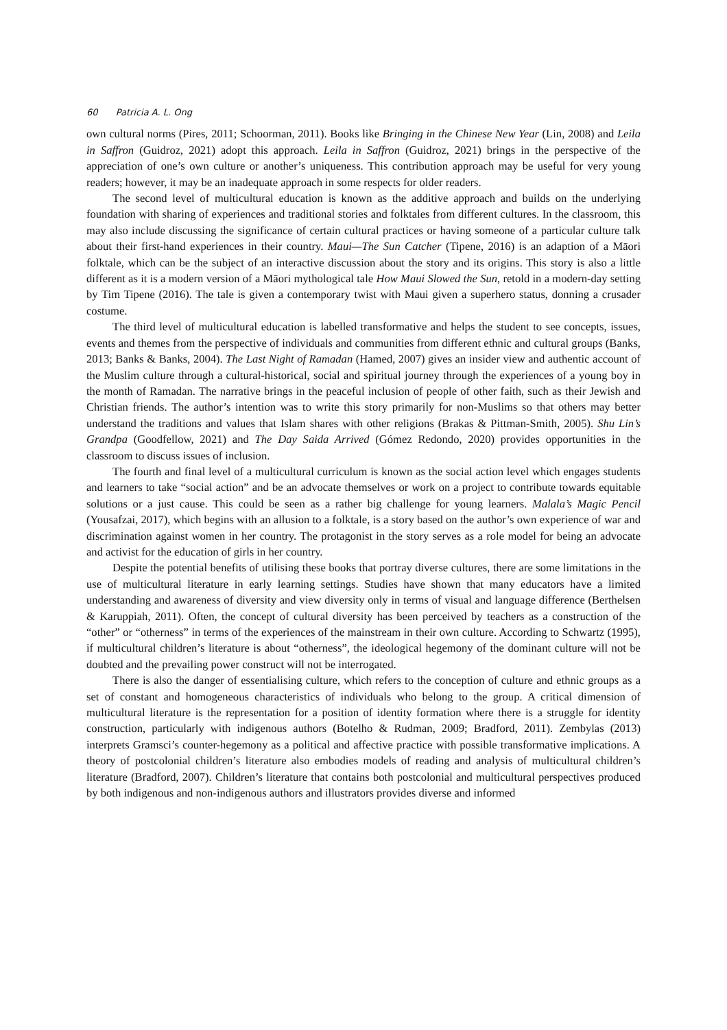60 Patricia A. L. Ong
own cultural norms (Pires, 2011; Schoorman, 2011). Books like Bringing in the Chinese New Year (Lin, 2008) and Leila in Saffron (Guidroz, 2021) adopt this approach. Leila in Saffron (Guidroz, 2021) brings in the perspective of the appreciation of one’s own culture or another’s uniqueness. This contribution approach may be useful for very young readers; however, it may be an inadequate approach in some respects for older readers.
The second level of multicultural education is known as the additive approach and builds on the underlying foundation with sharing of experiences and traditional stories and folktales from different cultures. In the classroom, this may also include discussing the significance of certain cultural practices or having someone of a particular culture talk about their first-hand experiences in their country. Maui—The Sun Catcher (Tipene, 2016) is an adaption of a Māori folktale, which can be the subject of an interactive discussion about the story and its origins. This story is also a little different as it is a modern version of a Māori mythological tale How Maui Slowed the Sun, retold in a modern-day setting by Tim Tipene (2016). The tale is given a contemporary twist with Maui given a superhero status, donning a crusader costume.
The third level of multicultural education is labelled transformative and helps the student to see concepts, issues, events and themes from the perspective of individuals and communities from different ethnic and cultural groups (Banks, 2013; Banks & Banks, 2004). The Last Night of Ramadan (Hamed, 2007) gives an insider view and authentic account of the Muslim culture through a cultural-historical, social and spiritual journey through the experiences of a young boy in the month of Ramadan. The narrative brings in the peaceful inclusion of people of other faith, such as their Jewish and Christian friends. The author’s intention was to write this story primarily for non-Muslims so that others may better understand the traditions and values that Islam shares with other religions (Brakas & Pittman-Smith, 2005). Shu Lin’s Grandpa (Goodfellow, 2021) and The Day Saida Arrived (Gómez Redondo, 2020) provides opportunities in the classroom to discuss issues of inclusion.
The fourth and final level of a multicultural curriculum is known as the social action level which engages students and learners to take “social action” and be an advocate themselves or work on a project to contribute towards equitable solutions or a just cause. This could be seen as a rather big challenge for young learners. Malala’s Magic Pencil (Yousafzai, 2017), which begins with an allusion to a folktale, is a story based on the author’s own experience of war and discrimination against women in her country. The protagonist in the story serves as a role model for being an advocate and activist for the education of girls in her country.
Despite the potential benefits of utilising these books that portray diverse cultures, there are some limitations in the use of multicultural literature in early learning settings. Studies have shown that many educators have a limited understanding and awareness of diversity and view diversity only in terms of visual and language difference (Berthelsen & Karuppiah, 2011). Often, the concept of cultural diversity has been perceived by teachers as a construction of the “other” or “otherness” in terms of the experiences of the mainstream in their own culture. According to Schwartz (1995), if multicultural children’s literature is about “otherness”, the ideological hegemony of the dominant culture will not be doubted and the prevailing power construct will not be interrogated.
There is also the danger of essentialising culture, which refers to the conception of culture and ethnic groups as a set of constant and homogeneous characteristics of individuals who belong to the group. A critical dimension of multicultural literature is the representation for a position of identity formation where there is a struggle for identity construction, particularly with indigenous authors (Botelho & Rudman, 2009; Bradford, 2011). Zembylas (2013) interprets Gramsci’s counter-hegemony as a political and affective practice with possible transformative implications. A theory of postcolonial children’s literature also embodies models of reading and analysis of multicultural children’s literature (Bradford, 2007). Children’s literature that contains both postcolonial and multicultural perspectives produced by both indigenous and non-indigenous authors and illustrators provides diverse and informed